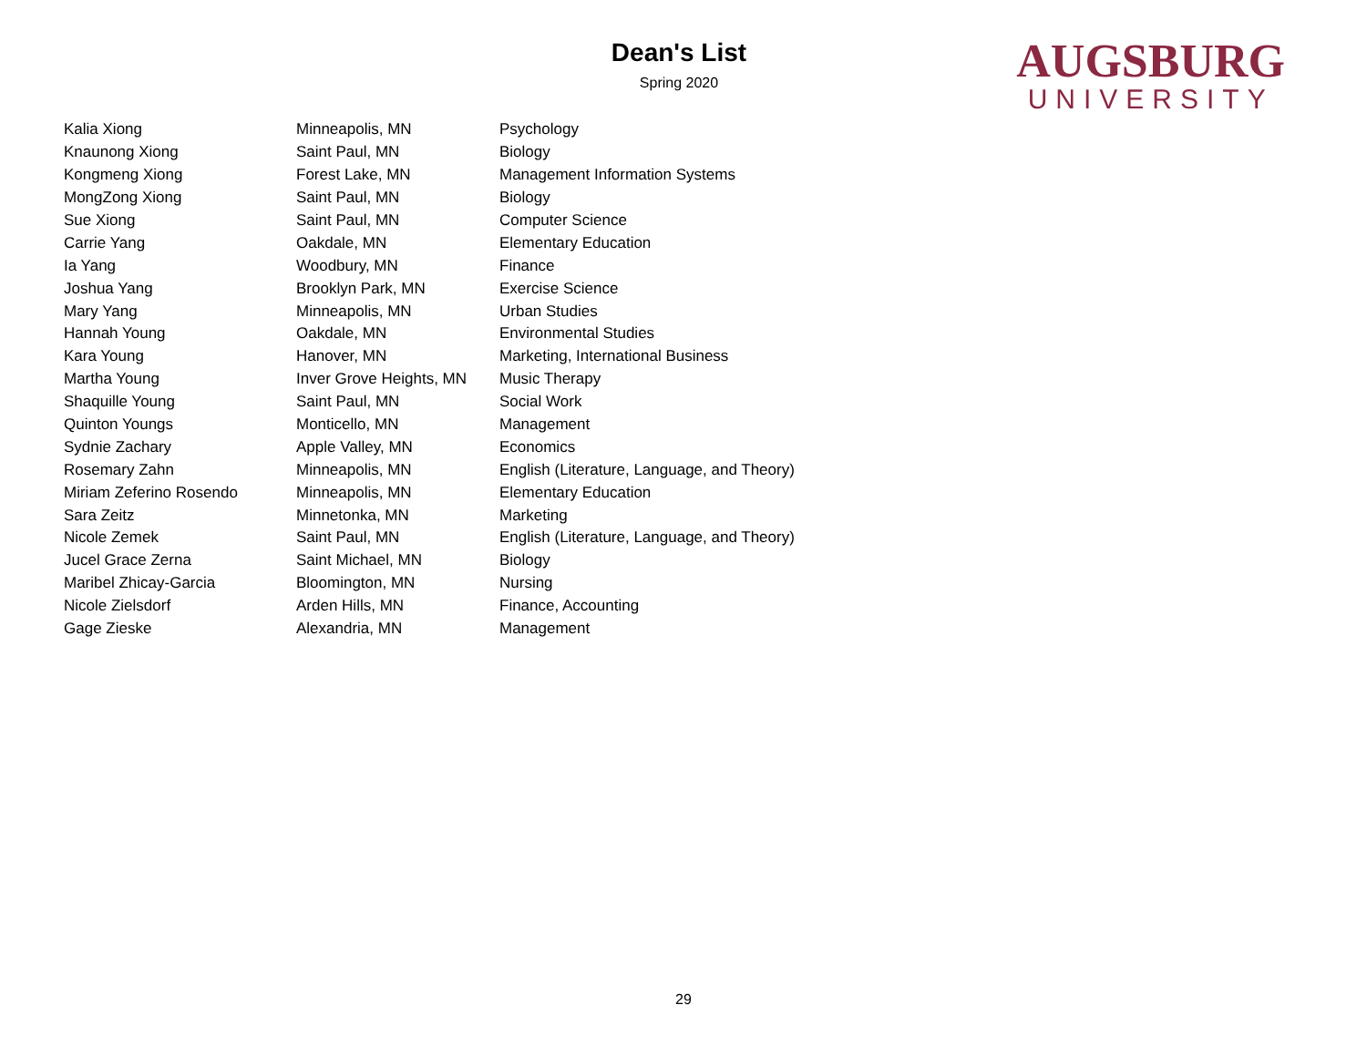Dean's List
Spring 2020
AUGSBURG
UNIVERSITY
| Kalia Xiong | Minneapolis, MN | Psychology |
| Knaunong Xiong | Saint Paul, MN | Biology |
| Kongmeng Xiong | Forest Lake, MN | Management Information Systems |
| MongZong Xiong | Saint Paul, MN | Biology |
| Sue Xiong | Saint Paul, MN | Computer Science |
| Carrie Yang | Oakdale, MN | Elementary Education |
| Ia Yang | Woodbury, MN | Finance |
| Joshua Yang | Brooklyn Park, MN | Exercise Science |
| Mary Yang | Minneapolis, MN | Urban Studies |
| Hannah Young | Oakdale, MN | Environmental Studies |
| Kara Young | Hanover, MN | Marketing, International Business |
| Martha Young | Inver Grove Heights, MN | Music Therapy |
| Shaquille Young | Saint Paul, MN | Social Work |
| Quinton Youngs | Monticello, MN | Management |
| Sydnie Zachary | Apple Valley, MN | Economics |
| Rosemary Zahn | Minneapolis, MN | English (Literature, Language, and Theory) |
| Miriam Zeferino Rosendo | Minneapolis, MN | Elementary Education |
| Sara Zeitz | Minnetonka, MN | Marketing |
| Nicole Zemek | Saint Paul, MN | English (Literature, Language, and Theory) |
| Jucel Grace Zerna | Saint Michael, MN | Biology |
| Maribel Zhicay-Garcia | Bloomington, MN | Nursing |
| Nicole Zielsdorf | Arden Hills, MN | Finance, Accounting |
| Gage Zieske | Alexandria, MN | Management |
29